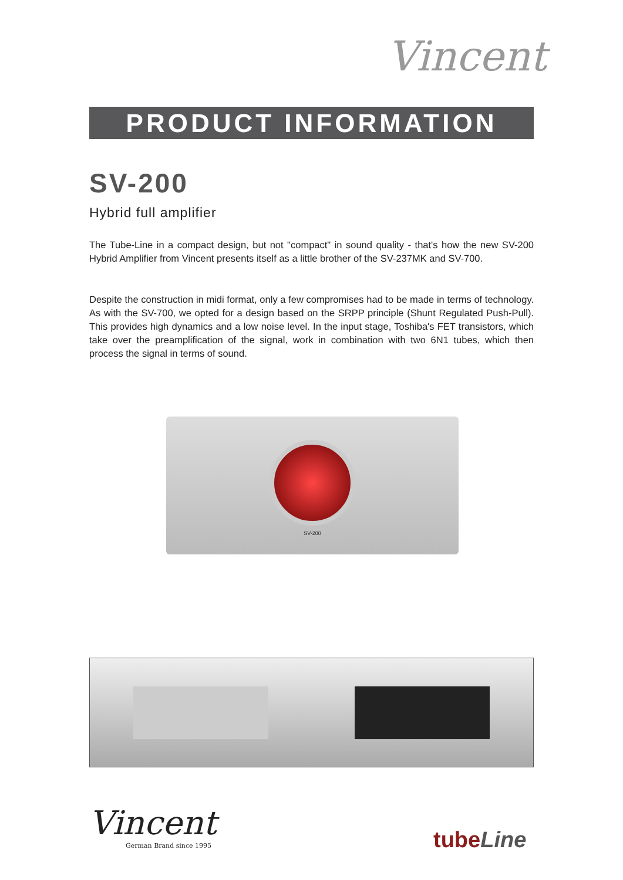Vincent
PRODUCT INFORMATION
SV-200
Hybrid full amplifier
The Tube-Line in a compact design, but not "compact" in sound quality - that's how the new SV-200 Hybrid Amplifier from Vincent presents itself as a little brother of the SV-237MK and SV-700.
Despite the construction in midi format, only a few compromises had to be made in terms of technology. As with the SV-700, we opted for a design based on the SRPP principle (Shunt Regulated Push-Pull). This provides high dynamics and a low noise level. In the input stage, Toshiba's FET transistors, which take over the preamplification of the signal, work in combination with two 6N1 tubes, which then process the signal in terms of sound.
SV-200
Vincent
German Brand since 1995
tubeLine